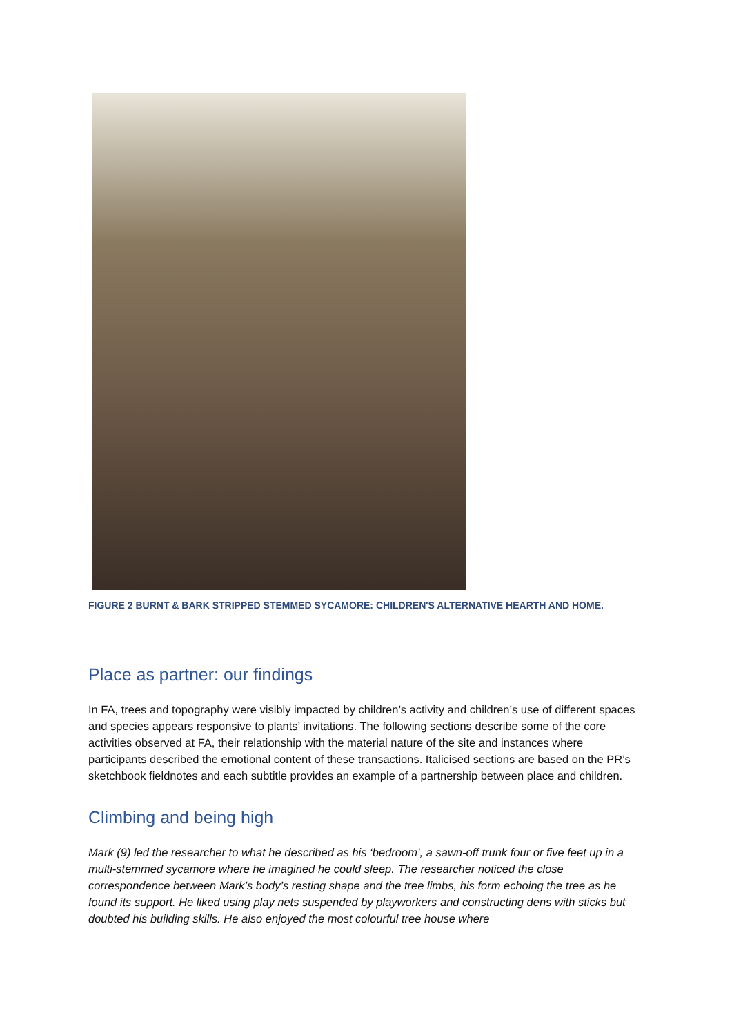FIGURE 2 BURNT & BARK STRIPPED STEMMED SYCAMORE: CHILDREN'S ALTERNATIVE HEARTH AND HOME.
Place as partner: our findings
In FA, trees and topography were visibly impacted by children’s activity and children’s use of different spaces and species appears responsive to plants’ invitations. The following sections describe some of the core activities observed at FA, their relationship with the material nature of the site and instances where participants described the emotional content of these transactions. Italicised sections are based on the PR’s sketchbook fieldnotes and each subtitle provides an example of a partnership between place and children.
Climbing and being high
Mark (9) led the researcher to what he described as his ‘bedroom’, a sawn-off trunk four or five feet up in a multi-stemmed sycamore where he imagined he could sleep. The researcher noticed the close correspondence between Mark’s body’s resting shape and the tree limbs, his form echoing the tree as he found its support. He liked using play nets suspended by playworkers and constructing dens with sticks but doubted his building skills. He also enjoyed the most colourful tree house where